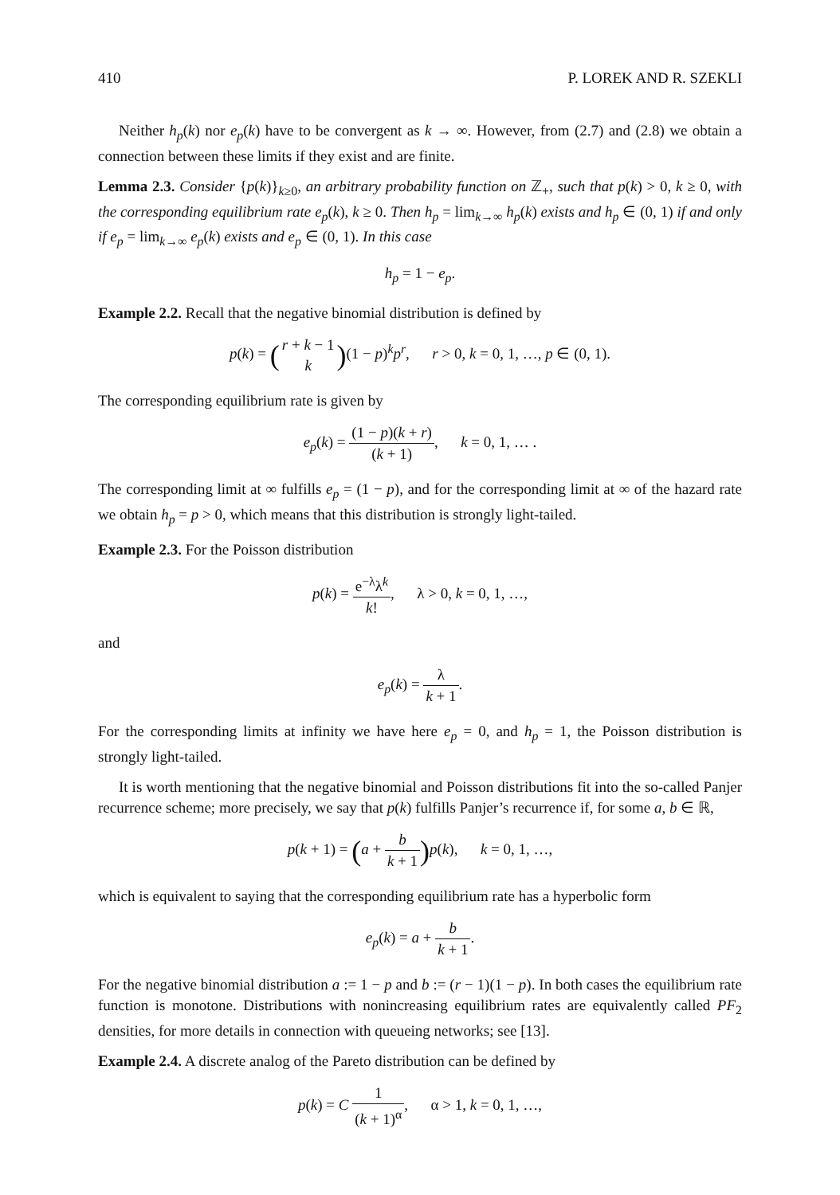410 P. LOREK AND R. SZEKLI
Neither h<sub>p</sub>(k) nor e<sub>p</sub>(k) have to be convergent as k → ∞. However, from (2.7) and (2.8) we obtain a connection between these limits if they exist and are finite.
Lemma 2.3. Consider {p(k)}<sub>k≥0</sub>, an arbitrary probability function on ℤ<sub>+</sub>, such that p(k) > 0, k ≥ 0, with the corresponding equilibrium rate e<sub>p</sub>(k), k ≥ 0. Then h<sub>p</sub> = lim<sub>k→∞</sub> h<sub>p</sub>(k) exists and h<sub>p</sub> ∈ (0, 1) if and only if e<sub>p</sub> = lim<sub>k→∞</sub> e<sub>p</sub>(k) exists and e<sub>p</sub> ∈ (0, 1). In this case
h<sub>p</sub> = 1 − e<sub>p</sub>.
Example 2.2. Recall that the negative binomial distribution is defined by
p(k) = (r + k − 1 k)(1 − p)<sup>k</sup>p<sup>r</sup>, r > 0, k = 0, 1, …, p ∈ (0, 1).
The corresponding equilibrium rate is given by
e<sub>p</sub>(k) = (1 − p)(k + r) (k + 1), k = 0, 1, … .
The corresponding limit at ∞ fulfills e<sub>p</sub> = (1 − p), and for the corresponding limit at ∞ of the hazard rate we obtain h<sub>p</sub> = p > 0, which means that this distribution is strongly light-tailed.
Example 2.3. For the Poisson distribution
p(k) = e<sup>−λ</sup>λ<sup>k</sup> k!, λ > 0, k = 0, 1, …,
and
e<sub>p</sub>(k) = λ k + 1.
For the corresponding limits at infinity we have here e<sub>p</sub> = 0, and h<sub>p</sub> = 1, the Poisson distribution is strongly light-tailed.
It is worth mentioning that the negative binomial and Poisson distributions fit into the so-called Panjer recurrence scheme; more precisely, we say that p(k) fulfills Panjer’s recurrence if, for some a, b ∈ ℝ,
p(k + 1) = (a + b k + 1) p(k), k = 0, 1, …,
which is equivalent to saying that the corresponding equilibrium rate has a hyperbolic form
e<sub>p</sub>(k) = a + b k + 1.
For the negative binomial distribution a := 1 − p and b := (r − 1)(1 − p). In both cases the equilibrium rate function is monotone. Distributions with nonincreasing equilibrium rates are equivalently called PF<sub>2</sub> densities, for more details in connection with queueing networks; see [13].
Example 2.4. A discrete analog of the Pareto distribution can be defined by
p(k) = C 1 (k + 1)<sup>α</sup>, α > 1, k = 0, 1, …,